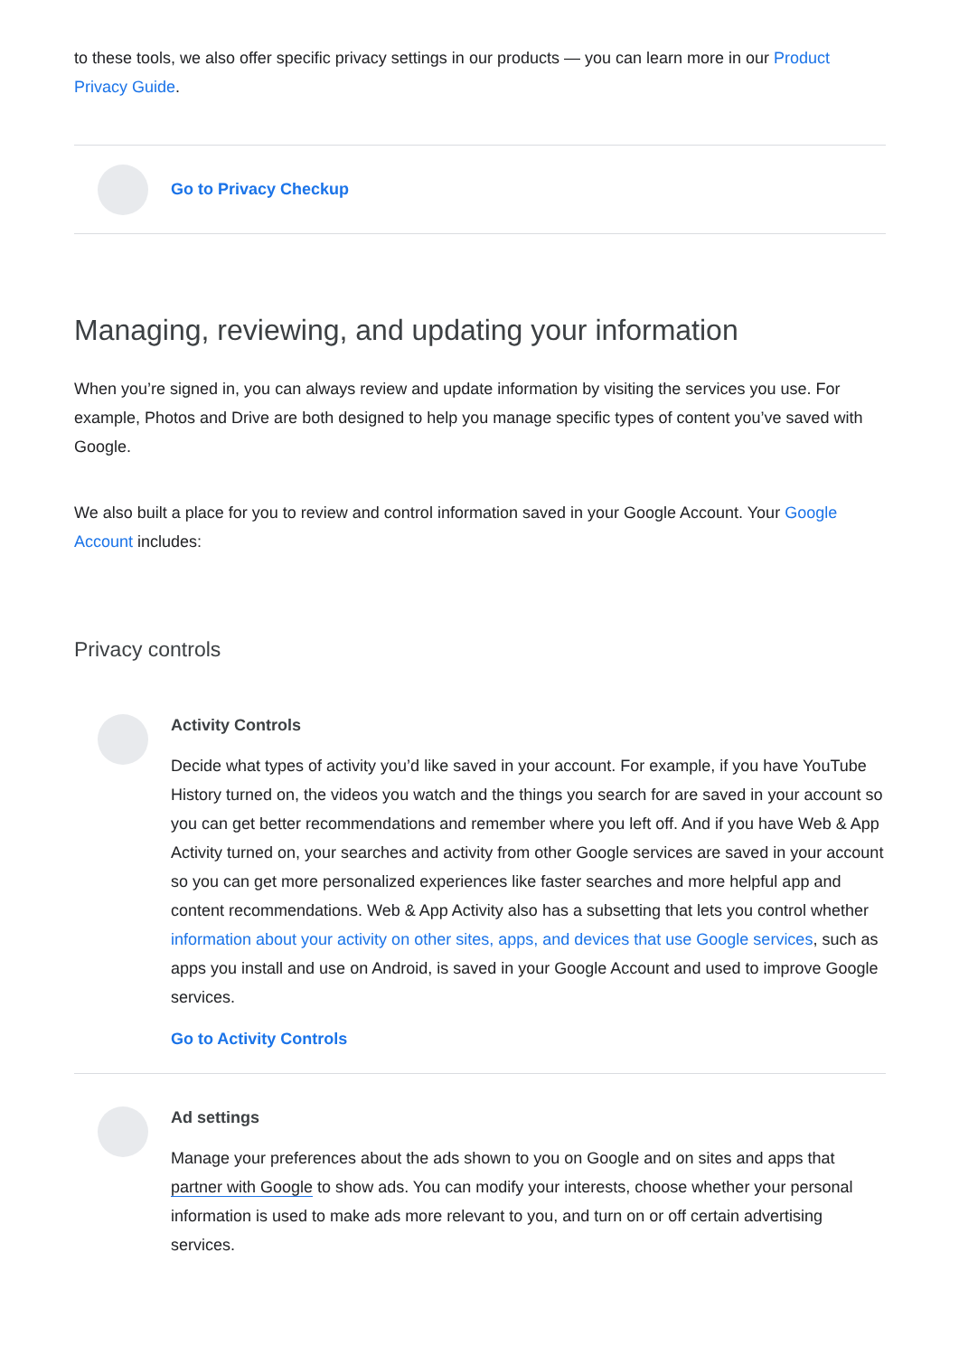to these tools, we also offer specific privacy settings in our products — you can learn more in our Product Privacy Guide.
Go to Privacy Checkup
Managing, reviewing, and updating your information
When you’re signed in, you can always review and update information by visiting the services you use. For example, Photos and Drive are both designed to help you manage specific types of content you’ve saved with Google.
We also built a place for you to review and control information saved in your Google Account. Your Google Account includes:
Privacy controls
Activity Controls
Decide what types of activity you’d like saved in your account. For example, if you have YouTube History turned on, the videos you watch and the things you search for are saved in your account so you can get better recommendations and remember where you left off. And if you have Web & App Activity turned on, your searches and activity from other Google services are saved in your account so you can get more personalized experiences like faster searches and more helpful app and content recommendations. Web & App Activity also has a subsetting that lets you control whether information about your activity on other sites, apps, and devices that use Google services, such as apps you install and use on Android, is saved in your Google Account and used to improve Google services.
Go to Activity Controls
Ad settings
Manage your preferences about the ads shown to you on Google and on sites and apps that partner with Google to show ads. You can modify your interests, choose whether your personal information is used to make ads more relevant to you, and turn on or off certain advertising services.